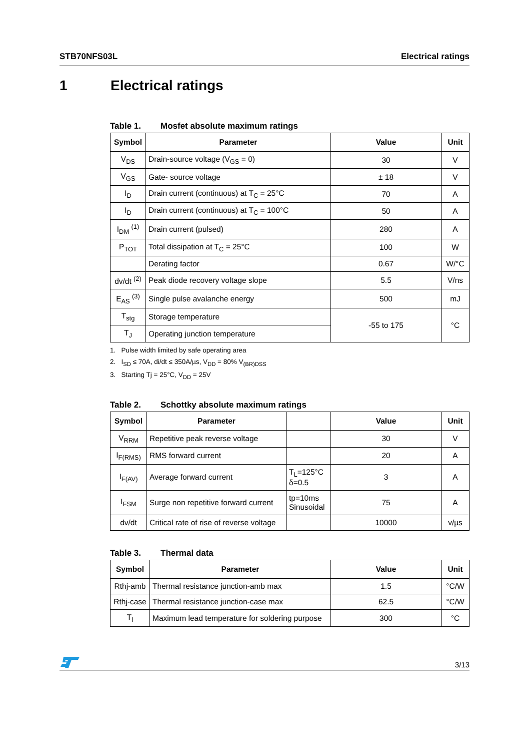STB70NFS03L Electrical ratings
1 Electrical ratings
Table 1. Mosfet absolute maximum ratings
| Symbol | Parameter | Value | Unit |
| --- | --- | --- | --- |
| V<sub>DS</sub> | Drain-source voltage (V<sub>GS</sub> = 0) | 30 | V |
| V<sub>GS</sub> | Gate- source voltage | ± 18 | V |
| I<sub>D</sub> | Drain current (continuous) at T<sub>C</sub> = 25°C | 70 | A |
| I<sub>D</sub> | Drain current (continuous) at T<sub>C</sub> = 100°C | 50 | A |
| I<sub>DM</sub> <sup>(1)</sup> | Drain current (pulsed) | 280 | A |
| P<sub>TOT</sub> | Total dissipation at T<sub>C</sub> = 25°C | 100 | W |
| | Derating factor | 0.67 | W/°C |
| dv/dt <sup>(2)</sup> | Peak diode recovery voltage slope | 5.5 | V/ns |
| E<sub>AS</sub> <sup>(3)</sup> | Single pulse avalanche energy | 500 | mJ |
| T<sub>stg</sub> | Storage temperature | -55 to 175 | °C |
| T<sub>J</sub> | Operating junction temperature | | |
1. Pulse width limited by safe operating area
2. I<sub>SD</sub> ≤ 70A, di/dt ≤ 350A/µs, V<sub>DD</sub> = 80% V<sub>(BR)DSS</sub>
3. Starting Tj = 25°C, V<sub>DD</sub> = 25V
Table 2. Schottky absolute maximum ratings
| Symbol | Parameter | | Value | Unit |
| --- | --- | --- | --- | --- |
| V<sub>RRM</sub> | Repetitive peak reverse voltage | | 30 | V |
| I<sub>F(RMS)</sub> | RMS forward current | | 20 | A |
| I<sub>F(AV)</sub> | Average forward current | T<sub>L</sub>=125°C δ=0.5 | 3 | A |
| I<sub>FSM</sub> | Surge non repetitive forward current | tp=10ms Sinusoidal | 75 | A |
| dv/dt | Critical rate of rise of reverse voltage | | 10000 | v/µs |
Table 3. Thermal data
| Symbol | Parameter | Value | Unit |
| --- | --- | --- | --- |
| Rthj-amb | Thermal resistance junction-amb max | 1.5 | °C/W |
| Rthj-case | Thermal resistance junction-case max | 62.5 | °C/W |
| T<sub>l</sub> | Maximum lead temperature for soldering purpose | 300 | °C |
3/13